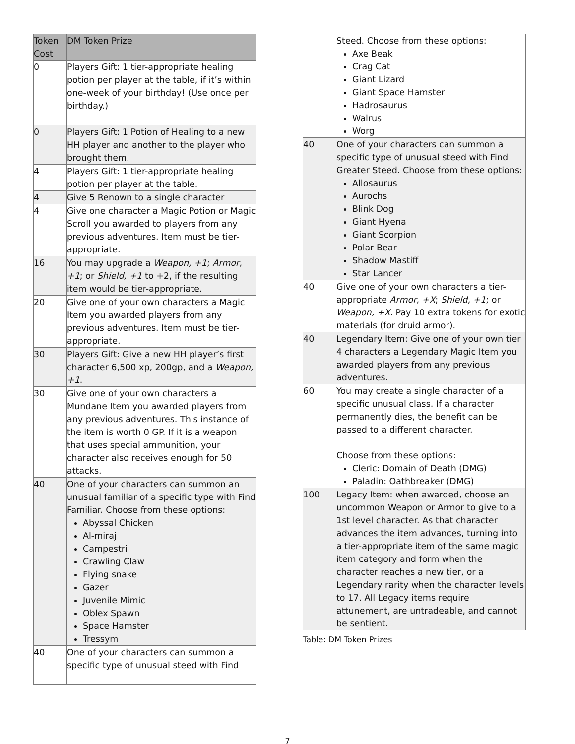| Token Cost | DM Token Prize |
| --- | --- |
| 0 | Players Gift: 1 tier-appropriate healing potion per player at the table, if it’s within one-week of your birthday! (Use once per birthday.) |
| 0 | Players Gift: 1 Potion of Healing to a new HH player and another to the player who brought them. |
| 4 | Players Gift: 1 tier-appropriate healing potion per player at the table. |
| 4 | Give 5 Renown to a single character |
| 4 | Give one character a Magic Potion or Magic Scroll you awarded to players from any previous adventures. Item must be tier-appropriate. |
| 16 | You may upgrade a Weapon, +1 ; Armor, +1 ; or Shield, +1 to +2, if the resulting item would be tier-appropriate. |
| 20 | Give one of your own characters a Magic Item you awarded players from any previous adventures. Item must be tier-appropriate. |
| 30 | Players Gift: Give a new HH player’s first character 6,500 xp, 200gp, and a Weapon, +1 . |
| 30 | Give one of your own characters a Mundane Item you awarded players from any previous adventures. This instance of the item is worth 0 GP. If it is a weapon that uses special ammunition, your character also receives enough for 50 attacks. |
| 40 | One of your characters can summon an unusual familiar of a specific type with Find Familiar. Choose from these options: Abyssal Chicken Al-miraj Campestri Crawling Claw Flying snake Gazer Juvenile Mimic Oblex Spawn Space Hamster Tressym |
| 40 | One of your characters can summon a specific type of unusual steed with Find |
| | Steed. Choose from these options: Axe Beak Crag Cat Giant Lizard Giant Space Hamster Hadrosaurus Walrus Worg |
| 40 | One of your characters can summon a specific type of unusual steed with Find Greater Steed. Choose from these options: Allosaurus Aurochs Blink Dog Giant Hyena Giant Scorpion Polar Bear Shadow Mastiff Star Lancer |
| 40 | Give one of your own characters a tier-appropriate Armor, +X ; Shield, +1 ; or Weapon, +X . Pay 10 extra tokens for exotic materials (for druid armor). |
| 40 | Legendary Item: Give one of your own tier 4 characters a Legendary Magic Item you awarded players from any previous adventures. |
| 60 | You may create a single character of a specific unusual class. If a character permanently dies, the benefit can be passed to a different character. Choose from these options: Cleric: Domain of Death (DMG) Paladin: Oathbreaker (DMG) |
| 100 | Legacy Item: when awarded, choose an uncommon Weapon or Armor to give to a 1st level character. As that character advances the item advances, turning into a tier-appropriate item of the same magic item category and form when the character reaches a new tier, or a Legendary rarity when the character levels to 17. All Legacy items require attunement, are untradeable, and cannot be sentient. |
Table: DM Token Prizes
7